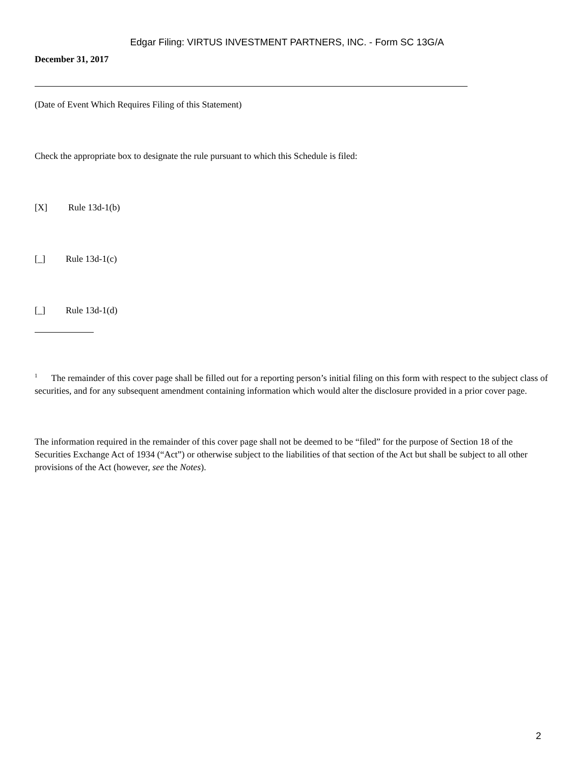Edgar Filing: VIRTUS INVESTMENT PARTNERS, INC. - Form SC 13G/A
December 31, 2017
(Date of Event Which Requires Filing of this Statement)
Check the appropriate box to designate the rule pursuant to which this Schedule is filed:
[X] Rule 13d-1(b)
[_] Rule 13d-1(c)
[_] Rule 13d-1(d)
<sup>1</sup> The remainder of this cover page shall be filled out for a reporting person’s initial filing on this form with respect to the subject class of securities, and for any subsequent amendment containing information which would alter the disclosure provided in a prior cover page.
The information required in the remainder of this cover page shall not be deemed to be “filed” for the purpose of Section 18 of the Securities Exchange Act of 1934 (“Act”) or otherwise subject to the liabilities of that section of the Act but shall be subject to all other provisions of the Act (however, see the Notes).
2